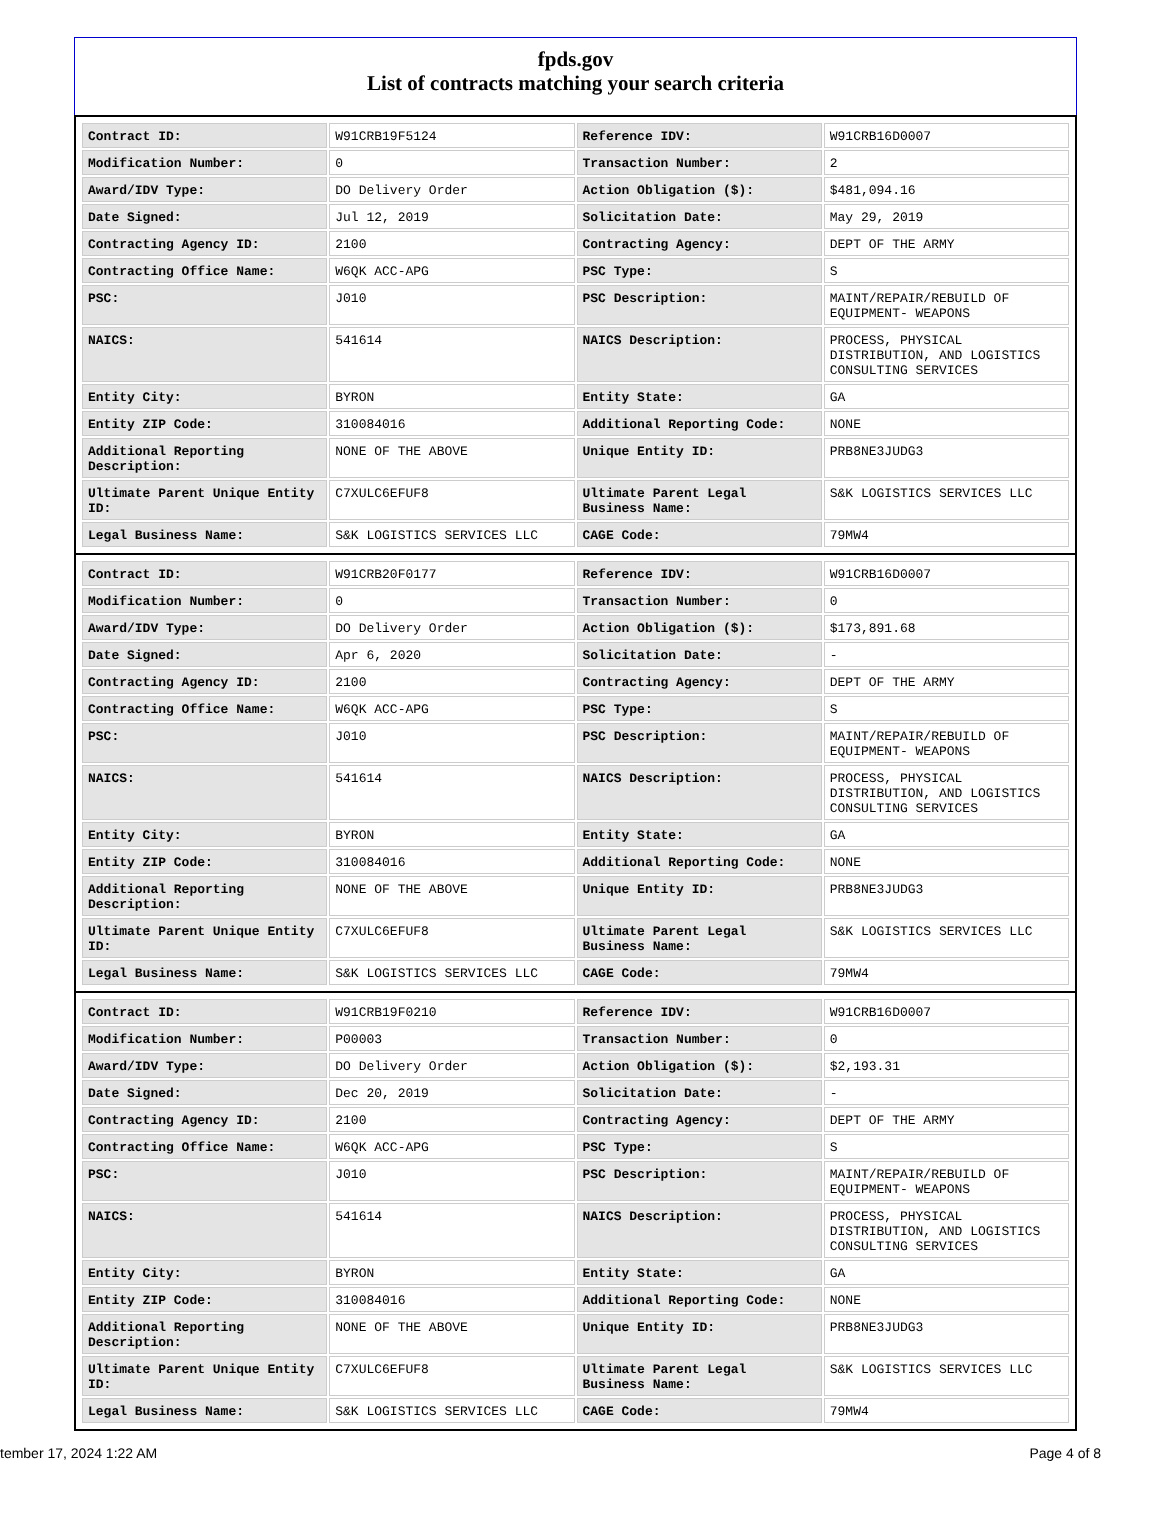fpds.gov
List of contracts matching your search criteria
| Contract ID: | W91CRB19F5124 | Reference IDV: | W91CRB16D0007 |
| Modification Number: | 0 | Transaction Number: | 2 |
| Award/IDV Type: | DO Delivery Order | Action Obligation ($): | $481,094.16 |
| Date Signed: | Jul 12, 2019 | Solicitation Date: | May 29, 2019 |
| Contracting Agency ID: | 2100 | Contracting Agency: | DEPT OF THE ARMY |
| Contracting Office Name: | W6QK ACC-APG | PSC Type: | S |
| PSC: | J010 | PSC Description: | MAINT/REPAIR/REBUILD OF EQUIPMENT- WEAPONS |
| NAICS: | 541614 | NAICS Description: | PROCESS, PHYSICAL DISTRIBUTION, AND LOGISTICS CONSULTING SERVICES |
| Entity City: | BYRON | Entity State: | GA |
| Entity ZIP Code: | 310084016 | Additional Reporting Code: | NONE |
| Additional Reporting Description: | NONE OF THE ABOVE | Unique Entity ID: | PRB8NE3JUDG3 |
| Ultimate Parent Unique Entity ID: | C7XULC6EFUF8 | Ultimate Parent Legal Business Name: | S&K LOGISTICS SERVICES LLC |
| Legal Business Name: | S&K LOGISTICS SERVICES LLC | CAGE Code: | 79MW4 |
| Contract ID: | W91CRB20F0177 | Reference IDV: | W91CRB16D0007 |
| Modification Number: | 0 | Transaction Number: | 0 |
| Award/IDV Type: | DO Delivery Order | Action Obligation ($): | $173,891.68 |
| Date Signed: | Apr 6, 2020 | Solicitation Date: | - |
| Contracting Agency ID: | 2100 | Contracting Agency: | DEPT OF THE ARMY |
| Contracting Office Name: | W6QK ACC-APG | PSC Type: | S |
| PSC: | J010 | PSC Description: | MAINT/REPAIR/REBUILD OF EQUIPMENT- WEAPONS |
| NAICS: | 541614 | NAICS Description: | PROCESS, PHYSICAL DISTRIBUTION, AND LOGISTICS CONSULTING SERVICES |
| Entity City: | BYRON | Entity State: | GA |
| Entity ZIP Code: | 310084016 | Additional Reporting Code: | NONE |
| Additional Reporting Description: | NONE OF THE ABOVE | Unique Entity ID: | PRB8NE3JUDG3 |
| Ultimate Parent Unique Entity ID: | C7XULC6EFUF8 | Ultimate Parent Legal Business Name: | S&K LOGISTICS SERVICES LLC |
| Legal Business Name: | S&K LOGISTICS SERVICES LLC | CAGE Code: | 79MW4 |
| Contract ID: | W91CRB19F0210 | Reference IDV: | W91CRB16D0007 |
| Modification Number: | P00003 | Transaction Number: | 0 |
| Award/IDV Type: | DO Delivery Order | Action Obligation ($): | $2,193.31 |
| Date Signed: | Dec 20, 2019 | Solicitation Date: | - |
| Contracting Agency ID: | 2100 | Contracting Agency: | DEPT OF THE ARMY |
| Contracting Office Name: | W6QK ACC-APG | PSC Type: | S |
| PSC: | J010 | PSC Description: | MAINT/REPAIR/REBUILD OF EQUIPMENT- WEAPONS |
| NAICS: | 541614 | NAICS Description: | PROCESS, PHYSICAL DISTRIBUTION, AND LOGISTICS CONSULTING SERVICES |
| Entity City: | BYRON | Entity State: | GA |
| Entity ZIP Code: | 310084016 | Additional Reporting Code: | NONE |
| Additional Reporting Description: | NONE OF THE ABOVE | Unique Entity ID: | PRB8NE3JUDG3 |
| Ultimate Parent Unique Entity ID: | C7XULC6EFUF8 | Ultimate Parent Legal Business Name: | S&K LOGISTICS SERVICES LLC |
| Legal Business Name: | S&K LOGISTICS SERVICES LLC | CAGE Code: | 79MW4 |
tember 17, 2024 1:22 AM Page 4 of 8